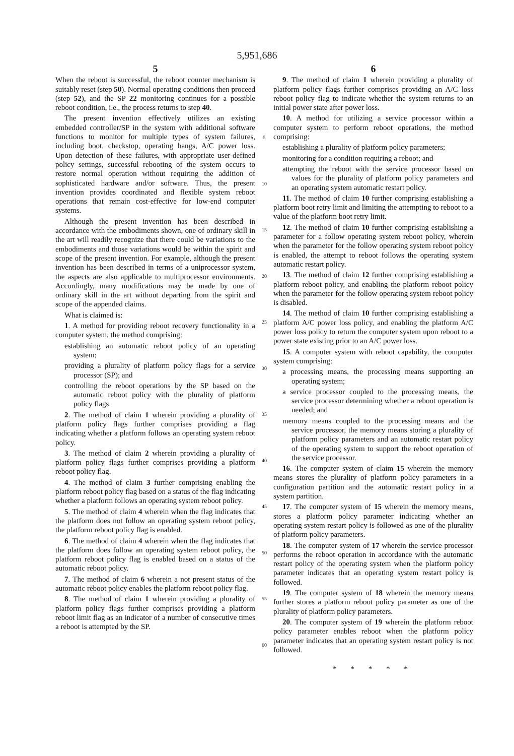5,951,686
5
When the reboot is successful, the reboot counter mechanism is suitably reset (step 50). Normal operating conditions then proceed (step 52), and the SP 22 monitoring continues for a possible reboot condition, i.e., the process returns to step 40.
The present invention effectively utilizes an existing embedded controller/SP in the system with additional software functions to monitor for multiple types of system failures, including boot, checkstop, operating hangs, A/C power loss. Upon detection of these failures, with appropriate user-defined policy settings, successful rebooting of the system occurs to restore normal operation without requiring the addition of sophisticated hardware and/or software. Thus, the present invention provides coordinated and flexible system reboot operations that remain cost-effective for low-end computer systems.
Although the present invention has been described in accordance with the embodiments shown, one of ordinary skill in the art will readily recognize that there could be variations to the embodiments and those variations would be within the spirit and scope of the present invention. For example, although the present invention has been described in terms of a uniprocessor system, the aspects are also applicable to multiprocessor environments. Accordingly, many modifications may be made by one of ordinary skill in the art without departing from the spirit and scope of the appended claims.
What is claimed is:
1. A method for providing reboot recovery functionality in a computer system, the method comprising:
establishing an automatic reboot policy of an operating system;
providing a plurality of platform policy flags for a service processor (SP); and
controlling the reboot operations by the SP based on the automatic reboot policy with the plurality of platform policy flags.
2. The method of claim 1 wherein providing a plurality of platform policy flags further comprises providing a flag indicating whether a platform follows an operating system reboot policy.
3. The method of claim 2 wherein providing a plurality of platform policy flags further comprises providing a platform reboot policy flag.
4. The method of claim 3 further comprising enabling the platform reboot policy flag based on a status of the flag indicating whether a platform follows an operating system reboot policy.
5. The method of claim 4 wherein when the flag indicates that the platform does not follow an operating system reboot policy, the platform reboot policy flag is enabled.
6. The method of claim 4 wherein when the flag indicates that the platform does follow an operating system reboot policy, the platform reboot policy flag is enabled based on a status of the automatic reboot policy.
7. The method of claim 6 wherein a not present status of the automatic reboot policy enables the platform reboot policy flag.
8. The method of claim 1 wherein providing a plurality of platform policy flags further comprises providing a platform reboot limit flag as an indicator of a number of consecutive times a reboot is attempted by the SP.
5
10
15
20
25
30
35
40
45
50
55
60
6
9. The method of claim 1 wherein providing a plurality of platform policy flags further comprises providing an A/C loss reboot policy flag to indicate whether the system returns to an initial power state after power loss.
10. A method for utilizing a service processor within a computer system to perform reboot operations, the method comprising:
establishing a plurality of platform policy parameters;
monitoring for a condition requiring a reboot; and
attempting the reboot with the service processor based on values for the plurality of platform policy parameters and an operating system automatic restart policy.
11. The method of claim 10 further comprising establishing a platform boot retry limit and limiting the attempting to reboot to a value of the platform boot retry limit.
12. The method of claim 10 further comprising establishing a parameter for a follow operating system reboot policy, wherein when the parameter for the follow operating system reboot policy is enabled, the attempt to reboot follows the operating system automatic restart policy.
13. The method of claim 12 further comprising establishing a platform reboot policy, and enabling the platform reboot policy when the parameter for the follow operating system reboot policy is disabled.
14. The method of claim 10 further comprising establishing a platform A/C power loss policy, and enabling the platform A/C power loss policy to return the computer system upon reboot to a power state existing prior to an A/C power loss.
15. A computer system with reboot capability, the computer system comprising:
a processing means, the processing means supporting an operating system;
a service processor coupled to the processing means, the service processor determining whether a reboot operation is needed; and
memory means coupled to the processing means and the service processor, the memory means storing a plurality of platform policy parameters and an automatic restart policy of the operating system to support the reboot operation of the service processor.
16. The computer system of claim 15 wherein the memory means stores the plurality of platform policy parameters in a configuration partition and the automatic restart policy in a system partition.
17. The computer system of 15 wherein the memory means, stores a platform policy parameter indicating whether an operating system restart policy is followed as one of the plurality of platform policy parameters.
18. The computer system of 17 wherein the service processor performs the reboot operation in accordance with the automatic restart policy of the operating system when the platform policy parameter indicates that an operating system restart policy is followed.
19. The computer system of 18 wherein the memory means further stores a platform reboot policy parameter as one of the plurality of platform policy parameters.
20. The computer system of 19 wherein the platform reboot policy parameter enables reboot when the platform policy parameter indicates that an operating system restart policy is not followed.
* * * * *